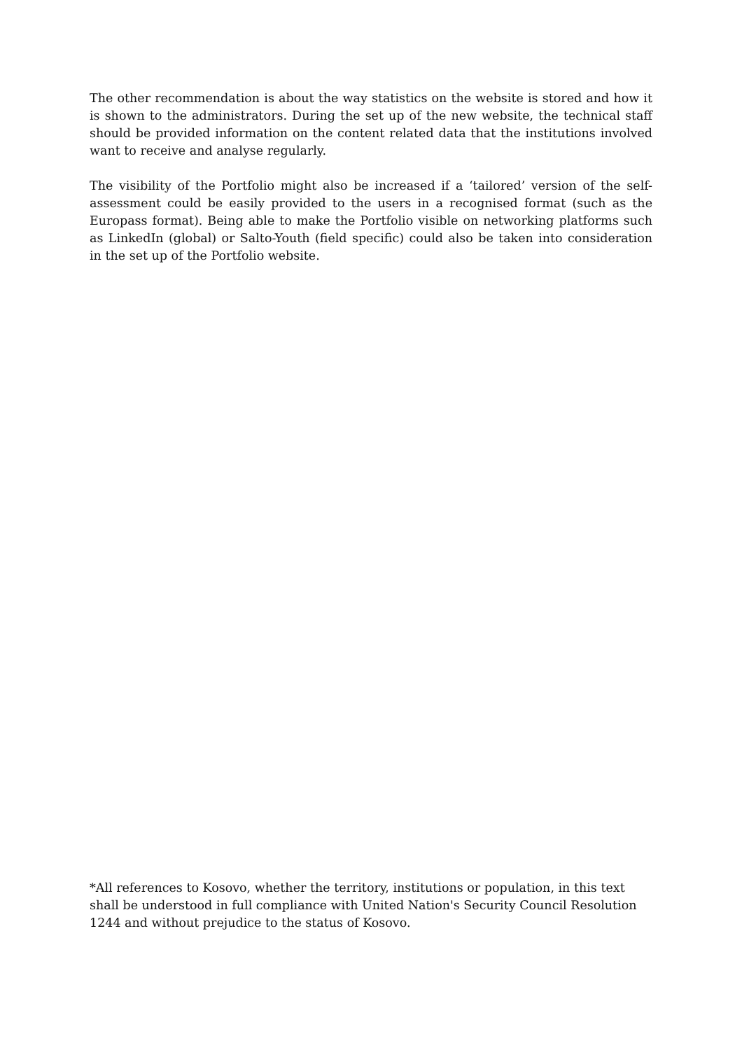The other recommendation is about the way statistics on the website is stored and how it is shown to the administrators. During the set up of the new website, the technical staff should be provided information on the content related data that the institutions involved want to receive and analyse regularly.
The visibility of the Portfolio might also be increased if a ‘tailored’ version of the self-assessment could be easily provided to the users in a recognised format (such as the Europass format). Being able to make the Portfolio visible on networking platforms such as LinkedIn (global) or Salto-Youth (field specific) could also be taken into consideration in the set up of the Portfolio website.
*All references to Kosovo, whether the territory, institutions or population, in this text shall be understood in full compliance with United Nation's Security Council Resolution 1244 and without prejudice to the status of Kosovo.